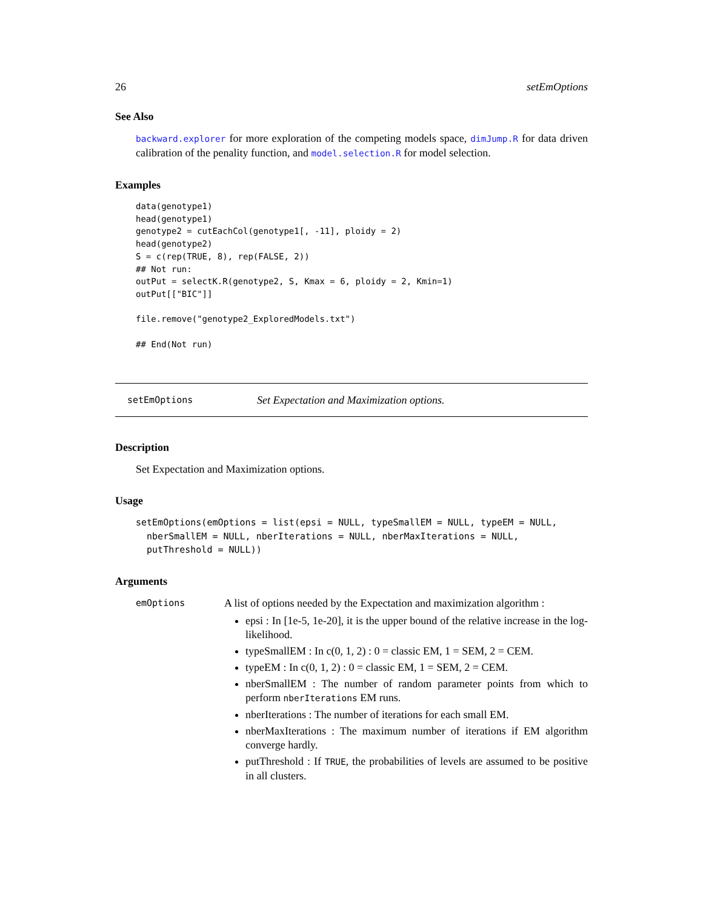26 setEmOptions
See Also
backward.explorer for more exploration of the competing models space, dimJump.R for data driven calibration of the penality function, and model.selection.R for model selection.
Examples
data(genotype1)
head(genotype1)
genotype2 = cutEachCol(genotype1[, -11], ploidy = 2)
head(genotype2)
S = c(rep(TRUE, 8), rep(FALSE, 2))
## Not run:
outPut = selectK.R(genotype2, S, Kmax = 6, ploidy = 2, Kmin=1)
outPut[["BIC"]]

file.remove("genotype2_ExploredModels.txt")

## End(Not run)
setEmOptions Set Expectation and Maximization options.
Description
Set Expectation and Maximization options.
Usage
setEmOptions(emOptions = list(epsi = NULL, typeSmallEM = NULL, typeEM = NULL,
  nberSmallEM = NULL, nberIterations = NULL, nberMaxIterations = NULL,
  putThreshold = NULL))
Arguments
emOptions
A list of options needed by the Expectation and maximization algorithm :
epsi : In [1e-5, 1e-20], it is the upper bound of the relative increase in the log-likelihood.
typeSmallEM : In c(0, 1, 2) : 0 = classic EM, 1 = SEM, 2 = CEM.
typeEM : In c(0, 1, 2) : 0 = classic EM, 1 = SEM, 2 = CEM.
nberSmallEM : The number of random parameter points from which to perform nberIterations EM runs.
nberIterations : The number of iterations for each small EM.
nberMaxIterations : The maximum number of iterations if EM algorithm converge hardly.
putThreshold : If TRUE, the probabilities of levels are assumed to be positive in all clusters.